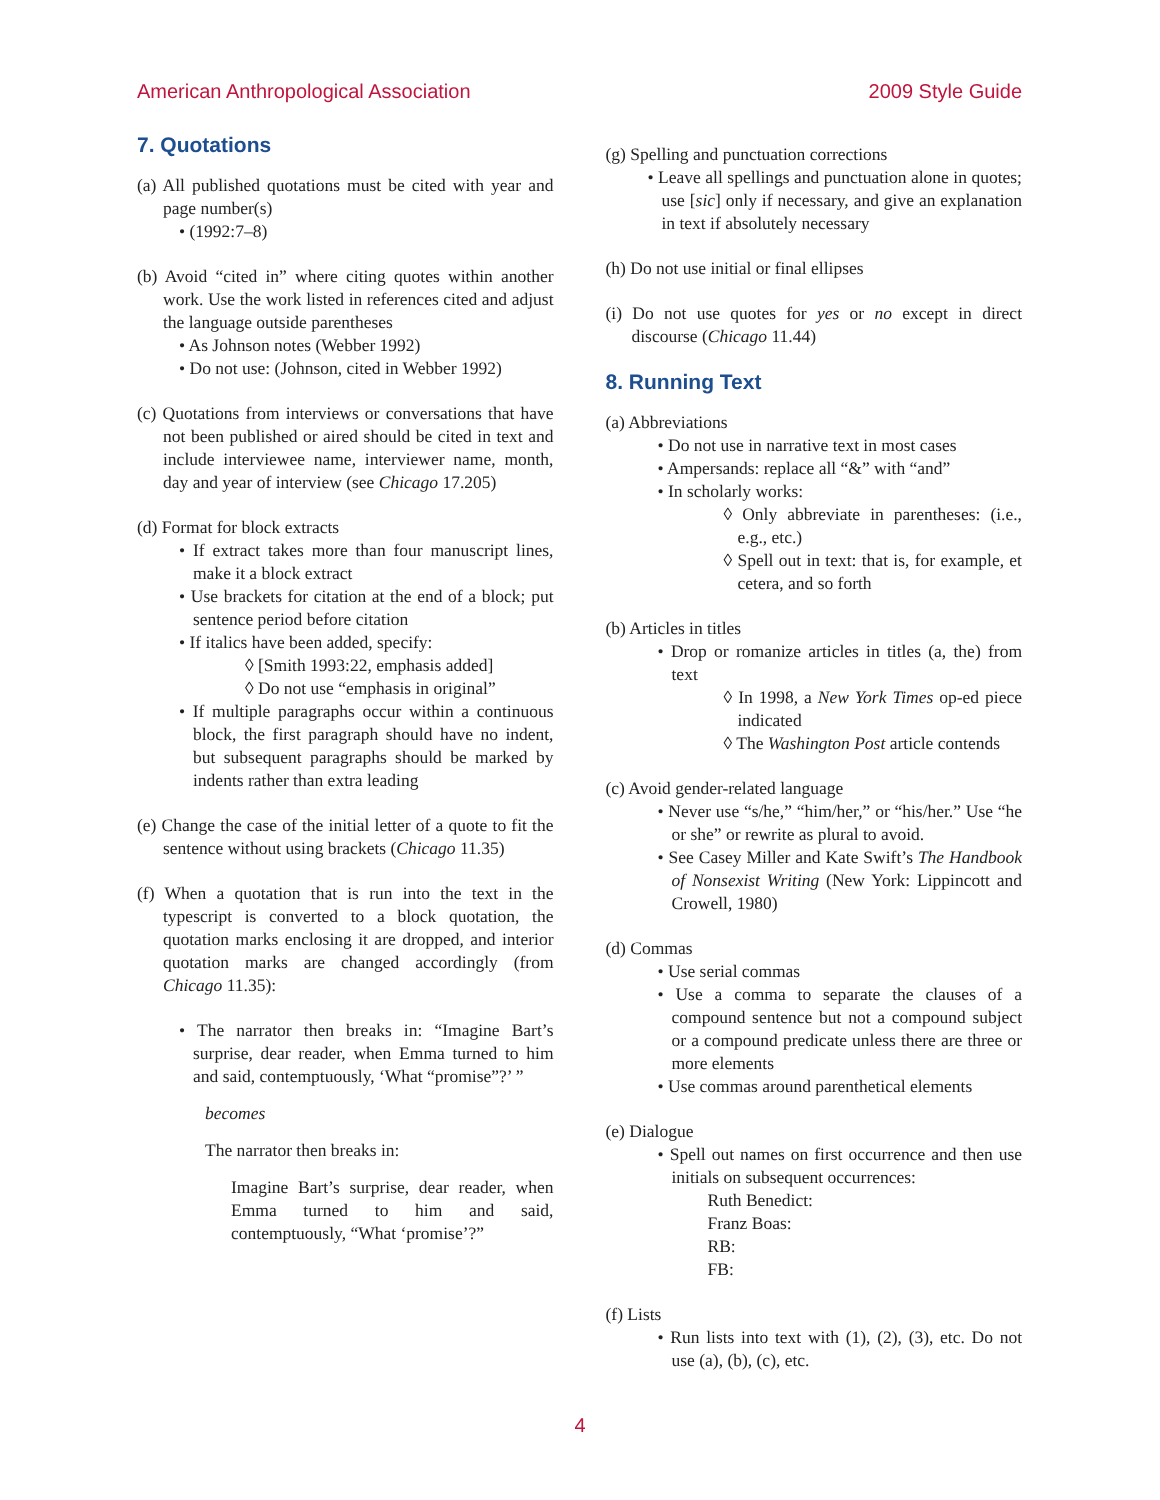American Anthropological Association 2009 Style Guide
7. Quotations
(a) All published quotations must be cited with year and page number(s)
• (1992:7–8)
(b) Avoid “cited in” where citing quotes within another work. Use the work listed in references cited and adjust the language outside parentheses
• As Johnson notes (Webber 1992)
• Do not use: (Johnson, cited in Webber 1992)
(c) Quotations from interviews or conversations that have not been published or aired should be cited in text and include interviewee name, interviewer name, month, day and year of interview (see Chicago 17.205)
(d) Format for block extracts
• If extract takes more than four manuscript lines, make it a block extract
• Use brackets for citation at the end of a block; put sentence period before citation
• If italics have been added, specify:
◊ [Smith 1993:22, emphasis added]
◊ Do not use “emphasis in original”
• If multiple paragraphs occur within a continuous block, the first paragraph should have no indent, but subsequent paragraphs should be marked by indents rather than extra leading
(e) Change the case of the initial letter of a quote to fit the sentence without using brackets (Chicago 11.35)
(f) When a quotation that is run into the text in the typescript is converted to a block quotation, the quotation marks enclosing it are dropped, and interior quotation marks are changed accordingly (from Chicago 11.35):
• The narrator then breaks in: “Imagine Bart’s surprise, dear reader, when Emma turned to him and said, contemptuously, ‘What “promise”?’ ”
becomes
The narrator then breaks in:
Imagine Bart’s surprise, dear reader, when Emma turned to him and said, contemptuously, “What ‘promise’?”
(g) Spelling and punctuation corrections
• Leave all spellings and punctuation alone in quotes; use [sic] only if necessary, and give an explanation in text if absolutely necessary
(h) Do not use initial or final ellipses
(i) Do not use quotes for yes or no except in direct discourse (Chicago 11.44)
8. Running Text
(a) Abbreviations
• Do not use in narrative text in most cases
• Ampersands: replace all “&” with “and”
• In scholarly works:
◊ Only abbreviate in parentheses: (i.e., e.g., etc.)
◊ Spell out in text: that is, for example, et cetera, and so forth
(b) Articles in titles
• Drop or romanize articles in titles (a, the) from text
◊ In 1998, a New York Times op-ed piece indicated
◊ The Washington Post article contends
(c) Avoid gender-related language
• Never use “s/he,” “him/her,” or “his/her.” Use “he or she” or rewrite as plural to avoid.
• See Casey Miller and Kate Swift’s The Handbook of Nonsexist Writing (New York: Lippincott and Crowell, 1980)
(d) Commas
• Use serial commas
• Use a comma to separate the clauses of a compound sentence but not a compound subject or a compound predicate unless there are three or more elements
• Use commas around parenthetical elements
(e) Dialogue
• Spell out names on first occurrence and then use initials on subsequent occurrences:
Ruth Benedict:
Franz Boas:
RB:
FB:
(f) Lists
• Run lists into text with (1), (2), (3), etc. Do not use (a), (b), (c), etc.
4